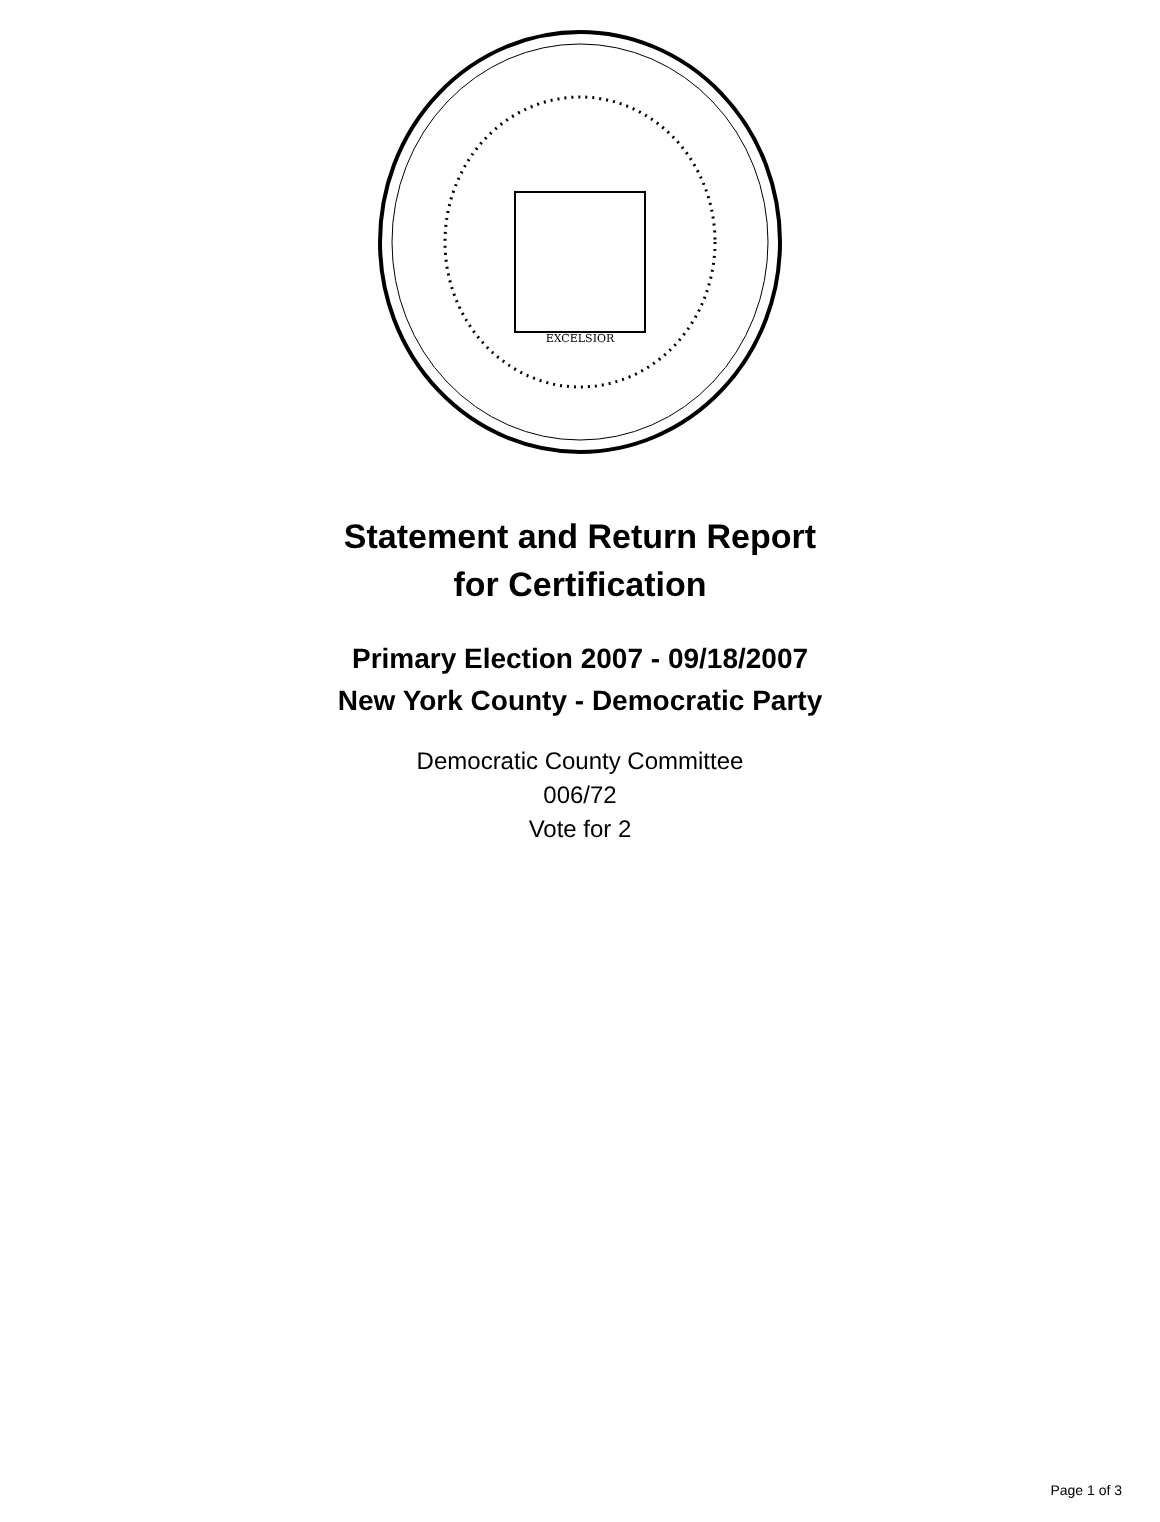EXCELSIOR
Statement and Return Report
for Certification
Primary Election 2007 - 09/18/2007
New York County - Democratic Party
Democratic County Committee
006/72
Vote for 2
Page 1 of 3